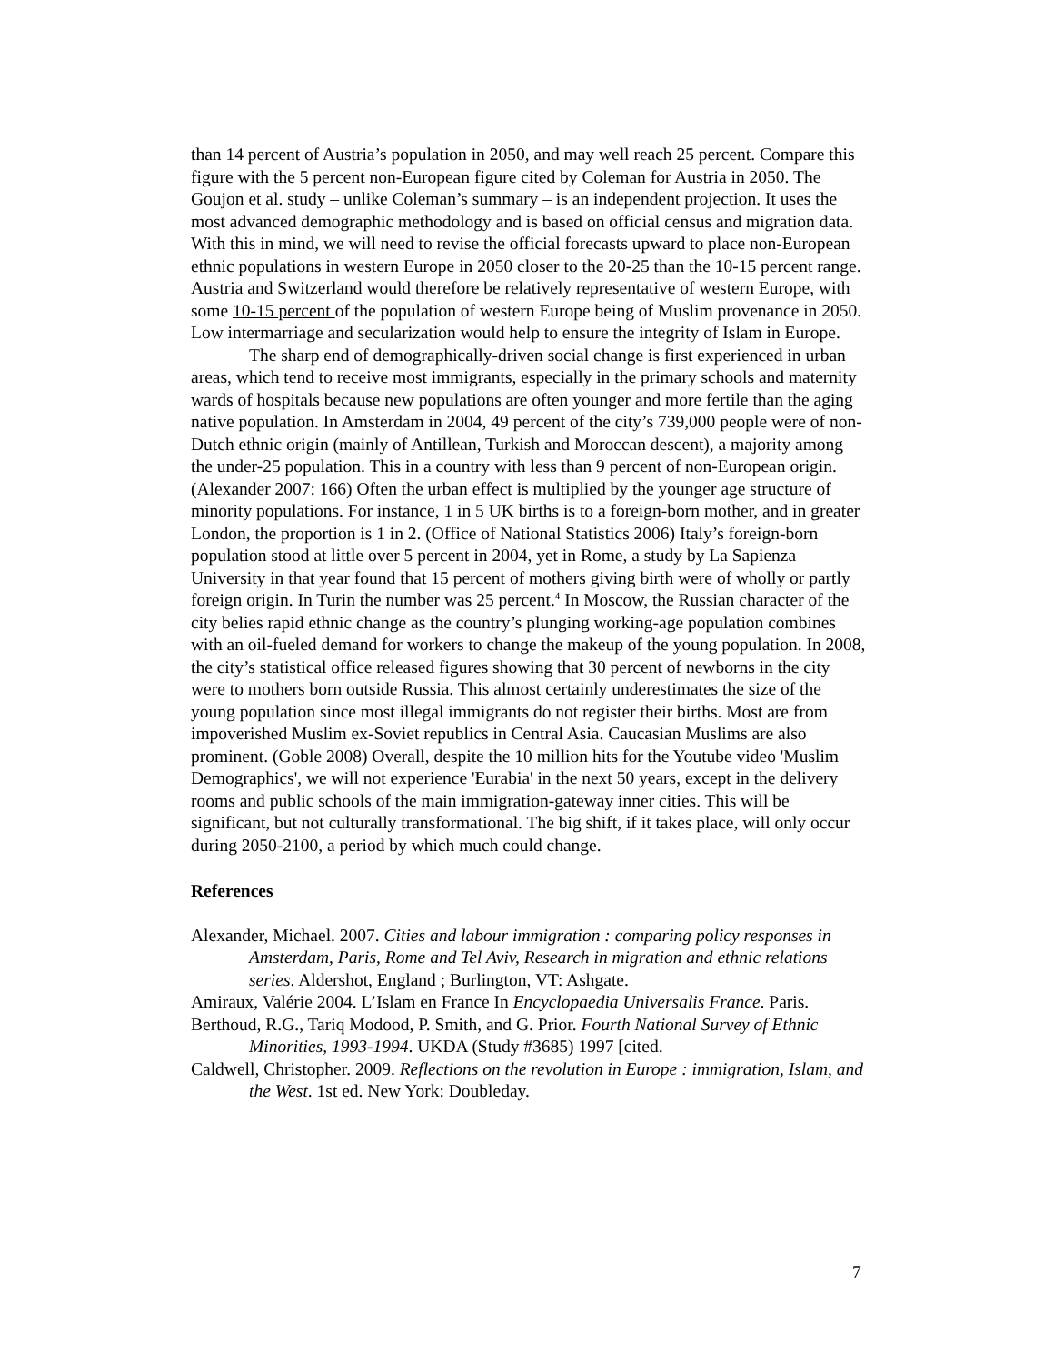than 14 percent of Austria’s population in 2050, and may well reach 25 percent. Compare this figure with the 5 percent non-European figure cited by Coleman for Austria in 2050. The Goujon et al. study – unlike Coleman’s summary – is an independent projection. It uses the most advanced demographic methodology and is based on official census and migration data. With this in mind, we will need to revise the official forecasts upward to place non-European ethnic populations in western Europe in 2050 closer to the 20-25 than the 10-15 percent range. Austria and Switzerland would therefore be relatively representative of western Europe, with some 10-15 percent of the population of western Europe being of Muslim provenance in 2050. Low intermarriage and secularization would help to ensure the integrity of Islam in Europe.
The sharp end of demographically-driven social change is first experienced in urban areas, which tend to receive most immigrants, especially in the primary schools and maternity wards of hospitals because new populations are often younger and more fertile than the aging native population. In Amsterdam in 2004, 49 percent of the city’s 739,000 people were of non-Dutch ethnic origin (mainly of Antillean, Turkish and Moroccan descent), a majority among the under-25 population. This in a country with less than 9 percent of non-European origin. (Alexander 2007: 166) Often the urban effect is multiplied by the younger age structure of minority populations. For instance, 1 in 5 UK births is to a foreign-born mother, and in greater London, the proportion is 1 in 2. (Office of National Statistics 2006) Italy’s foreign-born population stood at little over 5 percent in 2004, yet in Rome, a study by La Sapienza University in that year found that 15 percent of mothers giving birth were of wholly or partly foreign origin. In Turin the number was 25 percent.<sup>4</sup> In Moscow, the Russian character of the city belies rapid ethnic change as the country’s plunging working-age population combines with an oil-fueled demand for workers to change the makeup of the young population. In 2008, the city’s statistical office released figures showing that 30 percent of newborns in the city were to mothers born outside Russia. This almost certainly underestimates the size of the young population since most illegal immigrants do not register their births. Most are from impoverished Muslim ex-Soviet republics in Central Asia. Caucasian Muslims are also prominent. (Goble 2008) Overall, despite the 10 million hits for the Youtube video 'Muslim Demographics', we will not experience 'Eurabia' in the next 50 years, except in the delivery rooms and public schools of the main immigration-gateway inner cities. This will be significant, but not culturally transformational. The big shift, if it takes place, will only occur during 2050-2100, a period by which much could change.
References
Alexander, Michael. 2007. Cities and labour immigration : comparing policy responses in Amsterdam, Paris, Rome and Tel Aviv, Research in migration and ethnic relations series. Aldershot, England ; Burlington, VT: Ashgate.
Amiraux, Valérie 2004. L’Islam en France In Encyclopaedia Universalis France. Paris.
Berthoud, R.G., Tariq Modood, P. Smith, and G. Prior. Fourth National Survey of Ethnic Minorities, 1993-1994. UKDA (Study #3685) 1997 [cited.
Caldwell, Christopher. 2009. Reflections on the revolution in Europe : immigration, Islam, and the West. 1st ed. New York: Doubleday.
7